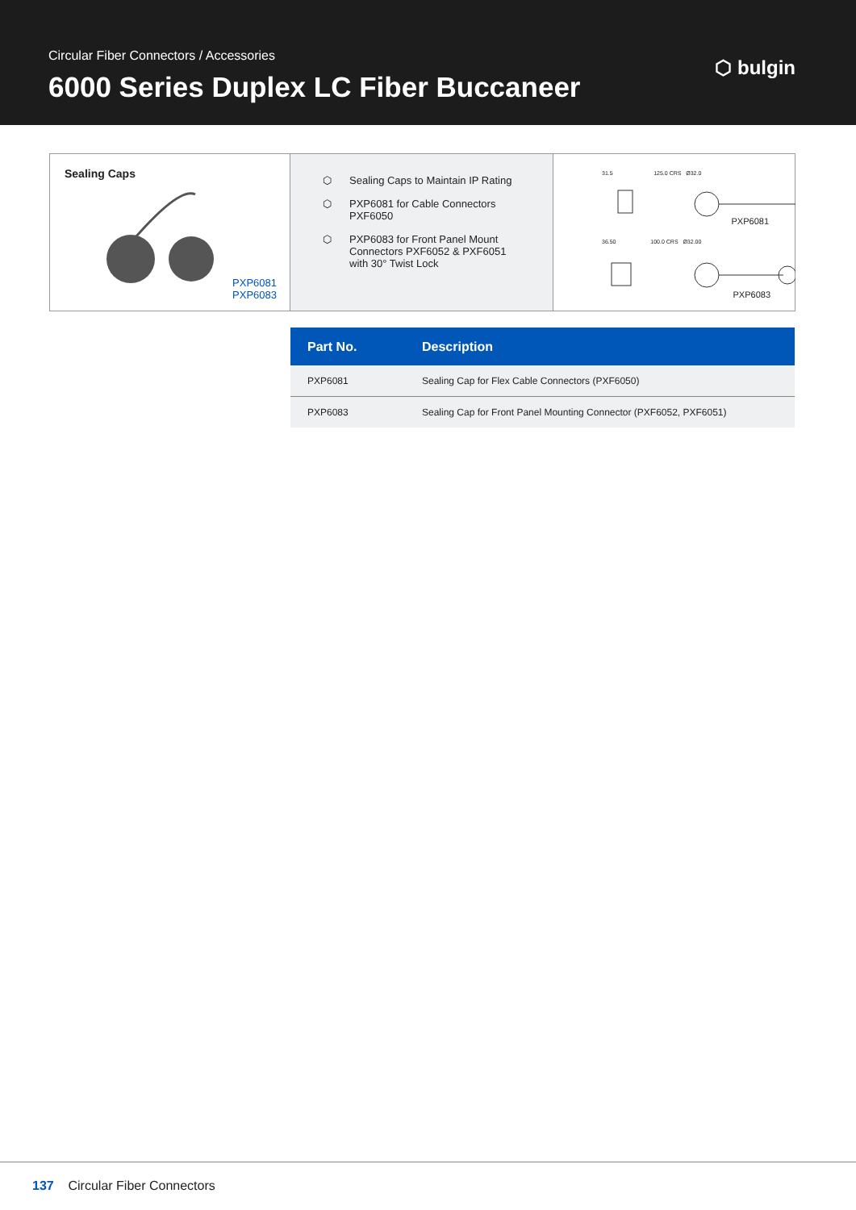Circular Fiber Connectors / Accessories
6000 Series Duplex LC Fiber Buccaneer
⬡ bulgin
Sealing Caps
PXP6081
PXP6083
⬡ Sealing Caps to Maintain IP Rating
⬡ PXP6081 for Cable Connectors PXF6050
⬡ PXP6083 for Front Panel Mount Connectors PXF6052 & PXF6051 with 30° Twist Lock
31.5 125.0 CRS Ø32.0
PXP6081
36.50 100.0 CRS Ø32.00
PXP6083
| Part No. | Description |
| --- | --- |
| PXP6081 | Sealing Cap for Flex Cable Connectors (PXF6050) |
| PXP6083 | Sealing Cap for Front Panel Mounting Connector (PXF6052, PXF6051) |
137 Circular Fiber Connectors